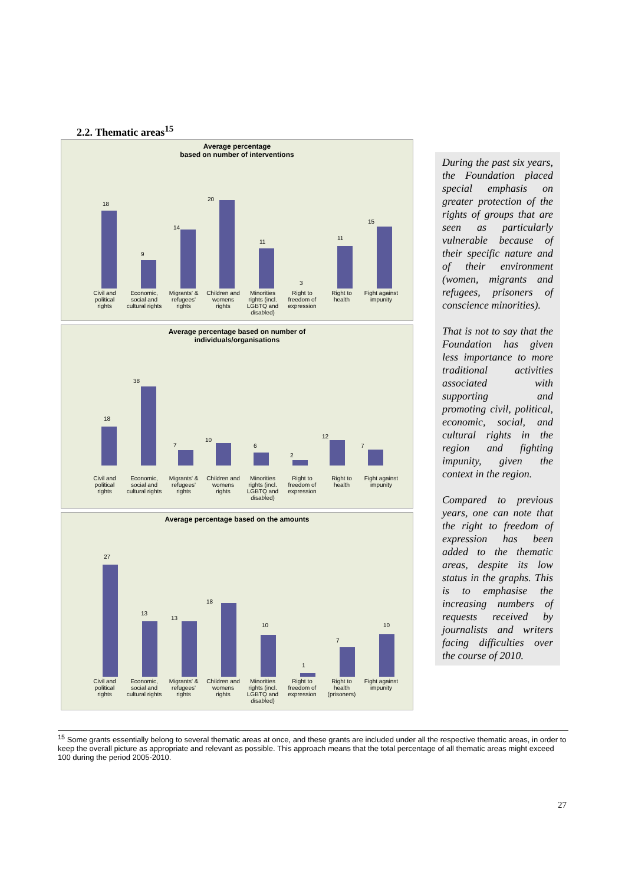2.2. Thematic areas<sup>15</sup>
Average percentage
based on number of interventions
18
9
14
20
11
3
11
15
Civil and political rights Economic, social and cultural rights Migrants' & refugees' rights Children and womens rights Minorities rights (incl. LGBTQ and disabled) Right to freedom of expression Right to health Fight against impunity
Average percentage based on number of
individuals/organisations
18
38
7
10
6
2
12
7
Civil and political rights Economic, social and cultural rights Migrants' & refugees' rights Children and womens rights Minorities rights (incl. LGBTQ and disabled) Right to freedom of expression Right to health Fight against impunity
Average percentage based on the amounts
27
13
13
18
10
1
7
10
Civil and political rights Economic, social and cultural rights Migrants' & refugees' rights Children and womens rights Minorities rights (incl. LGBTQ and disabled) Right to freedom of expression Right to health (prisoners) Fight against impunity
During the past six years, the Foundation placed special emphasis on greater protection of the rights of groups that are seen as particularly vulnerable because of their specific nature and of their environment (women, migrants and refugees, prisoners of conscience minorities).
That is not to say that the Foundation has given less importance to more traditional activities associated with supporting and promoting civil, political, economic, social, and cultural rights in the region and fighting impunity, given the context in the region.
Compared to previous years, one can note that the right to freedom of expression has been added to the thematic areas, despite its low status in the graphs. This is to emphasise the increasing numbers of requests received by journalists and writers facing difficulties over the course of 2010.
<sup>15</sup> Some grants essentially belong to several thematic areas at once, and these grants are included under all the respective thematic areas, in order to keep the overall picture as appropriate and relevant as possible. This approach means that the total percentage of all thematic areas might exceed 100 during the period 2005-2010.
27